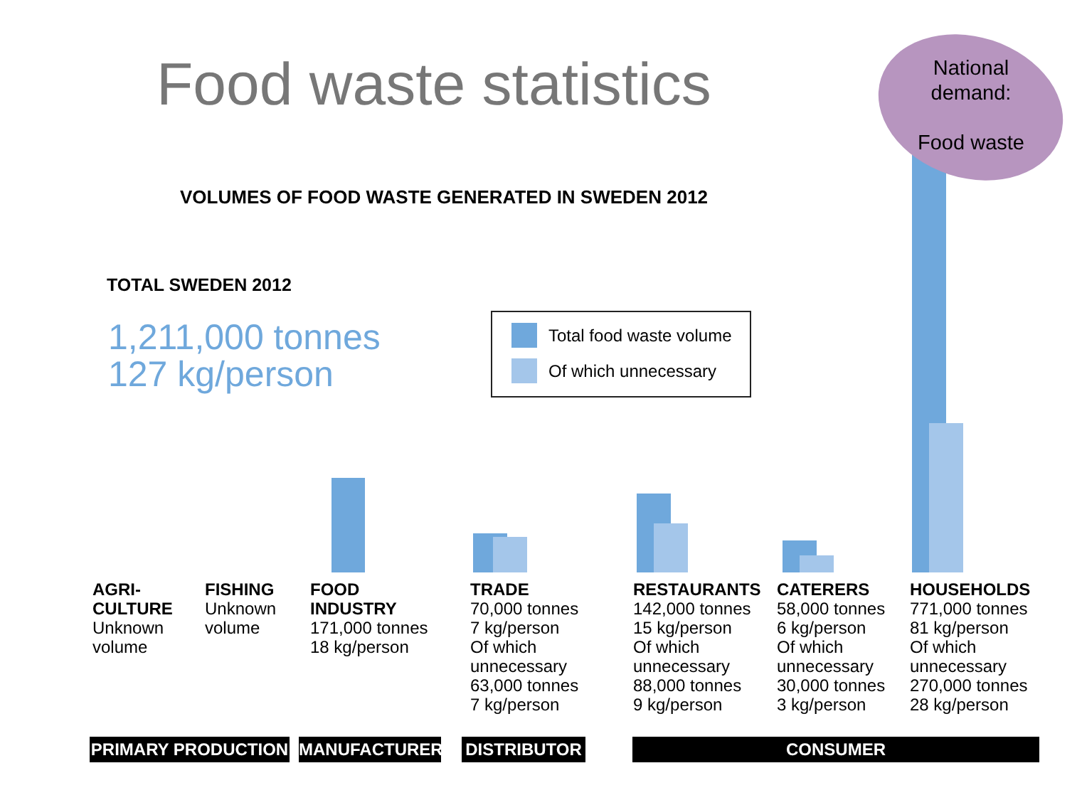Food waste statistics
National demand:
Food waste
VOLUMES OF FOOD WASTE GENERATED IN SWEDEN 2012
TOTAL SWEDEN 2012
1,211,000 tonnes
127 kg/person
Total food waste volume
Of which unnecessary
AGRI-
CULTURE
Unknown
volume
FISHING
Unknown
volume
FOOD
INDUSTRY
171,000 tonnes
18 kg/person
TRADE
70,000 tonnes
7 kg/person
Of which
unnecessary
63,000 tonnes
7 kg/person
RESTAURANTS
142,000 tonnes
15 kg/person
Of which
unnecessary
88,000 tonnes
9 kg/person
CATERERS
58,000 tonnes
6 kg/person
Of which
unnecessary
30,000 tonnes
3 kg/person
HOUSEHOLDS
771,000 tonnes
81 kg/person
Of which
unnecessary
270,000 tonnes
28 kg/person
PRIMARY PRODUCTION MANUFACTURER DISTRIBUTOR CONSUMER